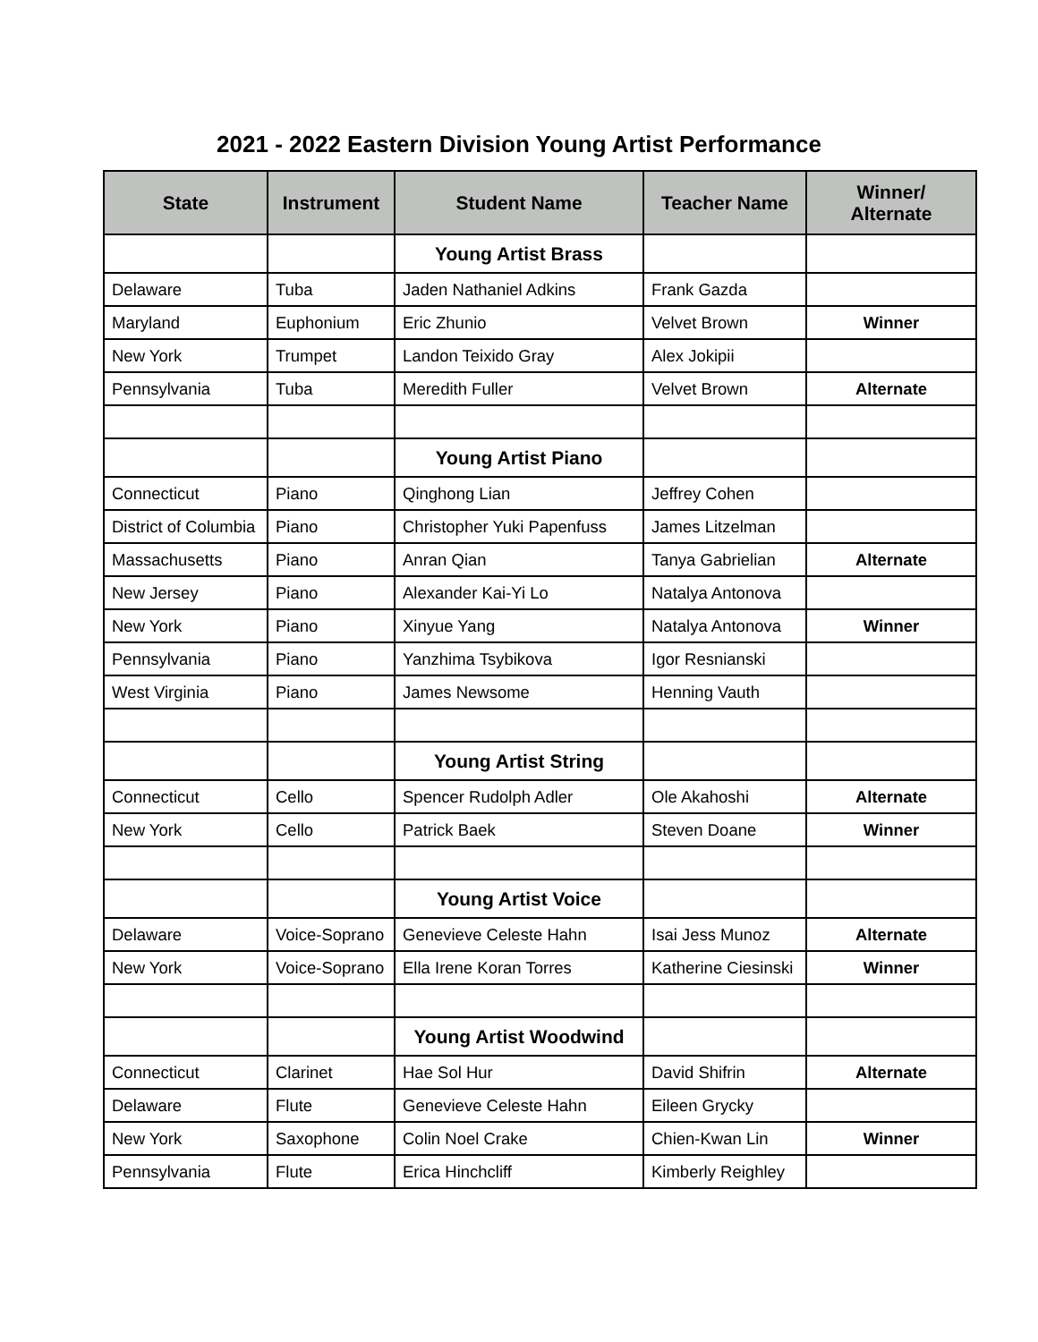2021 - 2022 Eastern Division Young Artist Performance
| State | Instrument | Student Name | Teacher Name | Winner/ Alternate |
| --- | --- | --- | --- | --- |
| | | Young Artist Brass | | |
| Delaware | Tuba | Jaden Nathaniel Adkins | Frank Gazda | |
| Maryland | Euphonium | Eric Zhunio | Velvet Brown | Winner |
| New York | Trumpet | Landon Teixido Gray | Alex Jokipii | |
| Pennsylvania | Tuba | Meredith Fuller | Velvet Brown | Alternate |
| | | Young Artist Piano | | |
| Connecticut | Piano | Qinghong Lian | Jeffrey Cohen | |
| District of Columbia | Piano | Christopher Yuki Papenfuss | James Litzelman | |
| Massachusetts | Piano | Anran Qian | Tanya Gabrielian | Alternate |
| New Jersey | Piano | Alexander Kai-Yi Lo | Natalya Antonova | |
| New York | Piano | Xinyue Yang | Natalya Antonova | Winner |
| Pennsylvania | Piano | Yanzhima Tsybikova | Igor Resnianski | |
| West Virginia | Piano | James Newsome | Henning Vauth | |
| | | Young Artist String | | |
| Connecticut | Cello | Spencer Rudolph Adler | Ole Akahoshi | Alternate |
| New York | Cello | Patrick Baek | Steven Doane | Winner |
| | | Young Artist Voice | | |
| Delaware | Voice-Soprano | Genevieve Celeste Hahn | Isai Jess Munoz | Alternate |
| New York | Voice-Soprano | Ella Irene Koran Torres | Katherine Ciesinski | Winner |
| | | Young Artist Woodwind | | |
| Connecticut | Clarinet | Hae Sol Hur | David Shifrin | Alternate |
| Delaware | Flute | Genevieve Celeste Hahn | Eileen Grycky | |
| New York | Saxophone | Colin Noel Crake | Chien-Kwan Lin | Winner |
| Pennsylvania | Flute | Erica Hinchcliff | Kimberly Reighley | |